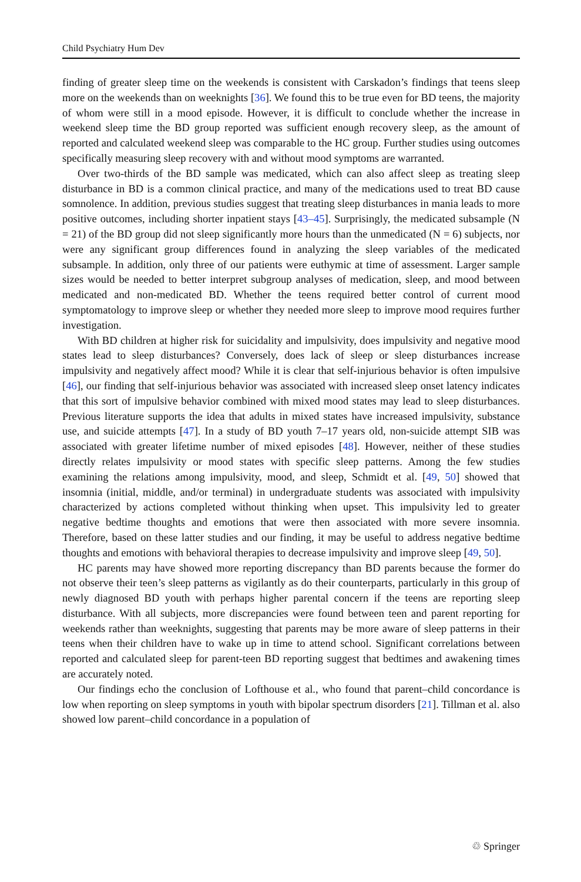Child Psychiatry Hum Dev
finding of greater sleep time on the weekends is consistent with Carskadon’s findings that teens sleep more on the weekends than on weeknights [36]. We found this to be true even for BD teens, the majority of whom were still in a mood episode. However, it is difficult to conclude whether the increase in weekend sleep time the BD group reported was sufficient enough recovery sleep, as the amount of reported and calculated weekend sleep was comparable to the HC group. Further studies using outcomes specifically measuring sleep recovery with and without mood symptoms are warranted.
Over two-thirds of the BD sample was medicated, which can also affect sleep as treating sleep disturbance in BD is a common clinical practice, and many of the medications used to treat BD cause somnolence. In addition, previous studies suggest that treating sleep disturbances in mania leads to more positive outcomes, including shorter inpatient stays [43–45]. Surprisingly, the medicated subsample (N = 21) of the BD group did not sleep significantly more hours than the unmedicated (N = 6) subjects, nor were any significant group differences found in analyzing the sleep variables of the medicated subsample. In addition, only three of our patients were euthymic at time of assessment. Larger sample sizes would be needed to better interpret subgroup analyses of medication, sleep, and mood between medicated and non-medicated BD. Whether the teens required better control of current mood symptomatology to improve sleep or whether they needed more sleep to improve mood requires further investigation.
With BD children at higher risk for suicidality and impulsivity, does impulsivity and negative mood states lead to sleep disturbances? Conversely, does lack of sleep or sleep disturbances increase impulsivity and negatively affect mood? While it is clear that self-injurious behavior is often impulsive [46], our finding that self-injurious behavior was associated with increased sleep onset latency indicates that this sort of impulsive behavior combined with mixed mood states may lead to sleep disturbances. Previous literature supports the idea that adults in mixed states have increased impulsivity, substance use, and suicide attempts [47]. In a study of BD youth 7–17 years old, non-suicide attempt SIB was associated with greater lifetime number of mixed episodes [48]. However, neither of these studies directly relates impulsivity or mood states with specific sleep patterns. Among the few studies examining the relations among impulsivity, mood, and sleep, Schmidt et al. [49, 50] showed that insomnia (initial, middle, and/or terminal) in undergraduate students was associated with impulsivity characterized by actions completed without thinking when upset. This impulsivity led to greater negative bedtime thoughts and emotions that were then associated with more severe insomnia. Therefore, based on these latter studies and our finding, it may be useful to address negative bedtime thoughts and emotions with behavioral therapies to decrease impulsivity and improve sleep [49, 50].
HC parents may have showed more reporting discrepancy than BD parents because the former do not observe their teen’s sleep patterns as vigilantly as do their counterparts, particularly in this group of newly diagnosed BD youth with perhaps higher parental concern if the teens are reporting sleep disturbance. With all subjects, more discrepancies were found between teen and parent reporting for weekends rather than weeknights, suggesting that parents may be more aware of sleep patterns in their teens when their children have to wake up in time to attend school. Significant correlations between reported and calculated sleep for parent-teen BD reporting suggest that bedtimes and awakening times are accurately noted.
Our findings echo the conclusion of Lofthouse et al., who found that parent–child concordance is low when reporting on sleep symptoms in youth with bipolar spectrum disorders [21]. Tillman et al. also showed low parent–child concordance in a population of
♲ Springer